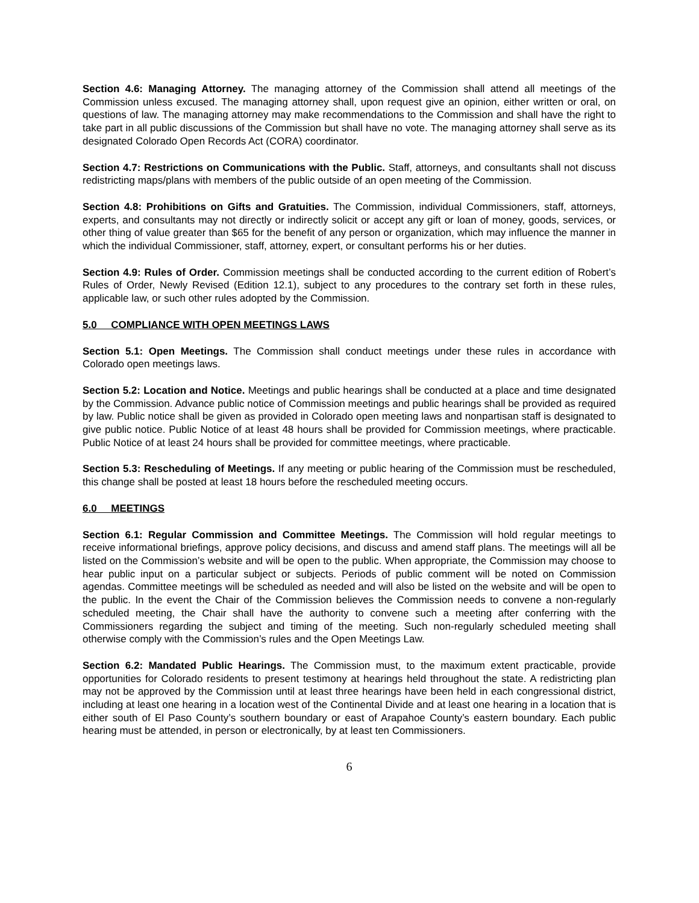Section 4.6: Managing Attorney. The managing attorney of the Commission shall attend all meetings of the Commission unless excused. The managing attorney shall, upon request give an opinion, either written or oral, on questions of law. The managing attorney may make recommendations to the Commission and shall have the right to take part in all public discussions of the Commission but shall have no vote. The managing attorney shall serve as its designated Colorado Open Records Act (CORA) coordinator.
Section 4.7: Restrictions on Communications with the Public. Staff, attorneys, and consultants shall not discuss redistricting maps/plans with members of the public outside of an open meeting of the Commission.
Section 4.8: Prohibitions on Gifts and Gratuities. The Commission, individual Commissioners, staff, attorneys, experts, and consultants may not directly or indirectly solicit or accept any gift or loan of money, goods, services, or other thing of value greater than $65 for the benefit of any person or organization, which may influence the manner in which the individual Commissioner, staff, attorney, expert, or consultant performs his or her duties.
Section 4.9: Rules of Order. Commission meetings shall be conducted according to the current edition of Robert’s Rules of Order, Newly Revised (Edition 12.1), subject to any procedures to the contrary set forth in these rules, applicable law, or such other rules adopted by the Commission.
5.0 COMPLIANCE WITH OPEN MEETINGS LAWS
Section 5.1: Open Meetings. The Commission shall conduct meetings under these rules in accordance with Colorado open meetings laws.
Section 5.2: Location and Notice. Meetings and public hearings shall be conducted at a place and time designated by the Commission. Advance public notice of Commission meetings and public hearings shall be provided as required by law. Public notice shall be given as provided in Colorado open meeting laws and nonpartisan staff is designated to give public notice. Public Notice of at least 48 hours shall be provided for Commission meetings, where practicable. Public Notice of at least 24 hours shall be provided for committee meetings, where practicable.
Section 5.3: Rescheduling of Meetings. If any meeting or public hearing of the Commission must be rescheduled, this change shall be posted at least 18 hours before the rescheduled meeting occurs.
6.0 MEETINGS
Section 6.1: Regular Commission and Committee Meetings. The Commission will hold regular meetings to receive informational briefings, approve policy decisions, and discuss and amend staff plans. The meetings will all be listed on the Commission’s website and will be open to the public. When appropriate, the Commission may choose to hear public input on a particular subject or subjects. Periods of public comment will be noted on Commission agendas. Committee meetings will be scheduled as needed and will also be listed on the website and will be open to the public. In the event the Chair of the Commission believes the Commission needs to convene a non-regularly scheduled meeting, the Chair shall have the authority to convene such a meeting after conferring with the Commissioners regarding the subject and timing of the meeting. Such non-regularly scheduled meeting shall otherwise comply with the Commission’s rules and the Open Meetings Law.
Section 6.2: Mandated Public Hearings. The Commission must, to the maximum extent practicable, provide opportunities for Colorado residents to present testimony at hearings held throughout the state. A redistricting plan may not be approved by the Commission until at least three hearings have been held in each congressional district, including at least one hearing in a location west of the Continental Divide and at least one hearing in a location that is either south of El Paso County’s southern boundary or east of Arapahoe County’s eastern boundary. Each public hearing must be attended, in person or electronically, by at least ten Commissioners.
6